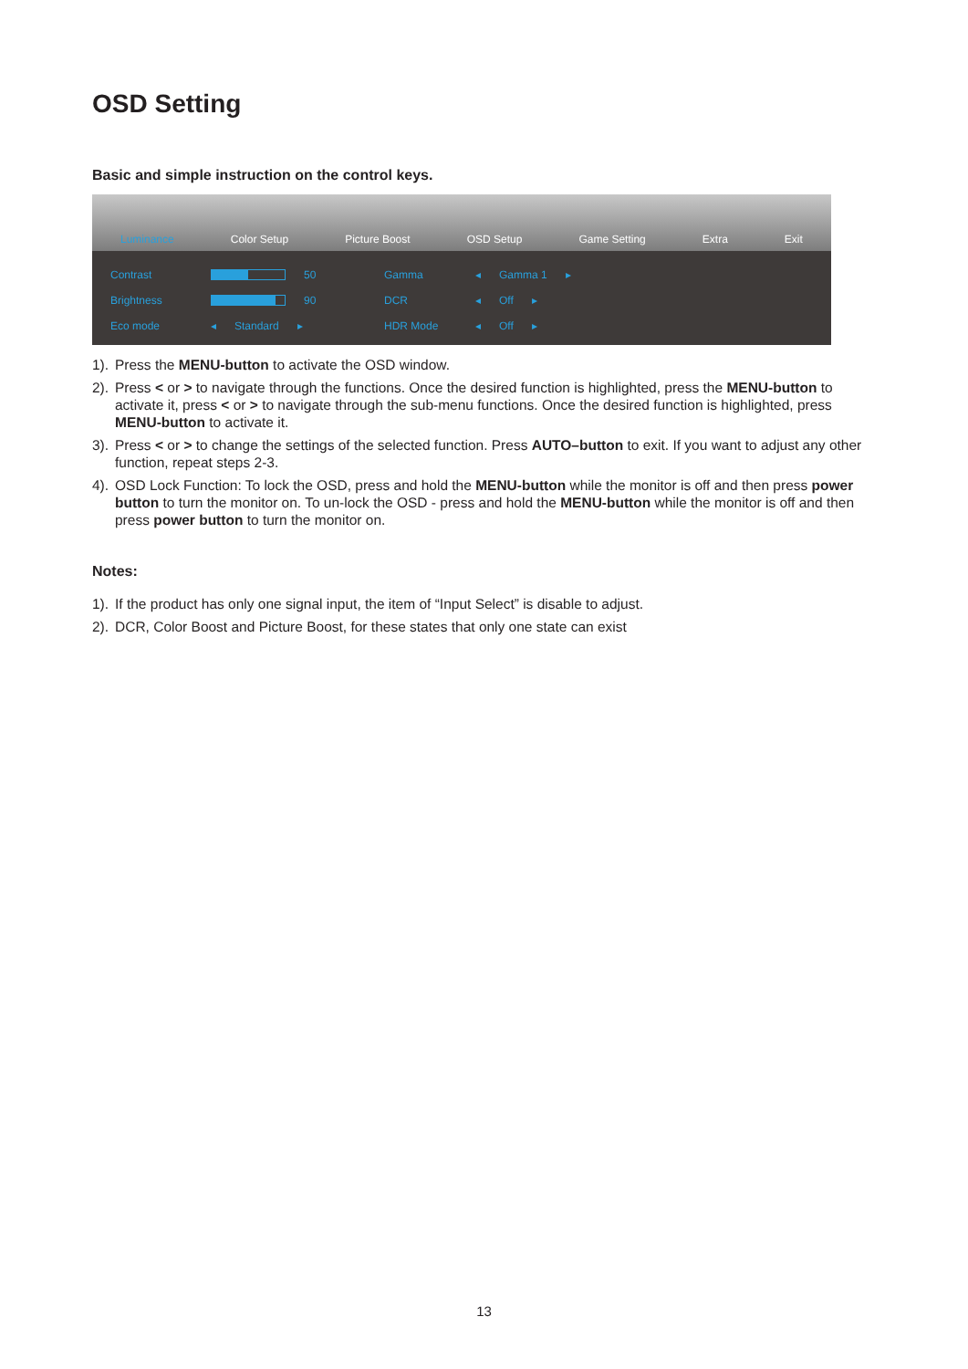OSD Setting
Basic and simple instruction on the control keys.
Luminance Color Setup Picture Boost OSD Setup Game Setting Extra Exit
Contrast 50
Brightness 90
Eco mode ◂ Standard ▸
Gamma ◂ Gamma 1 ▸
DCR ◂ Off ▸
HDR Mode ◂ Off ▸
1). Press the MENU-button to activate the OSD window.
2). Press < or > to navigate through the functions. Once the desired function is highlighted, press the MENU-button to activate it, press < or > to navigate through the sub-menu functions. Once the desired function is highlighted, press MENU-button to activate it.
3). Press < or > to change the settings of the selected function. Press AUTO–button to exit. If you want to adjust any other function, repeat steps 2-3.
4). OSD Lock Function: To lock the OSD, press and hold the MENU-button while the monitor is off and then press power button to turn the monitor on. To un-lock the OSD - press and hold the MENU-button while the monitor is off and then press power button to turn the monitor on.
Notes:
1). If the product has only one signal input, the item of “Input Select” is disable to adjust.
2). DCR, Color Boost and Picture Boost, for these states that only one state can exist
13